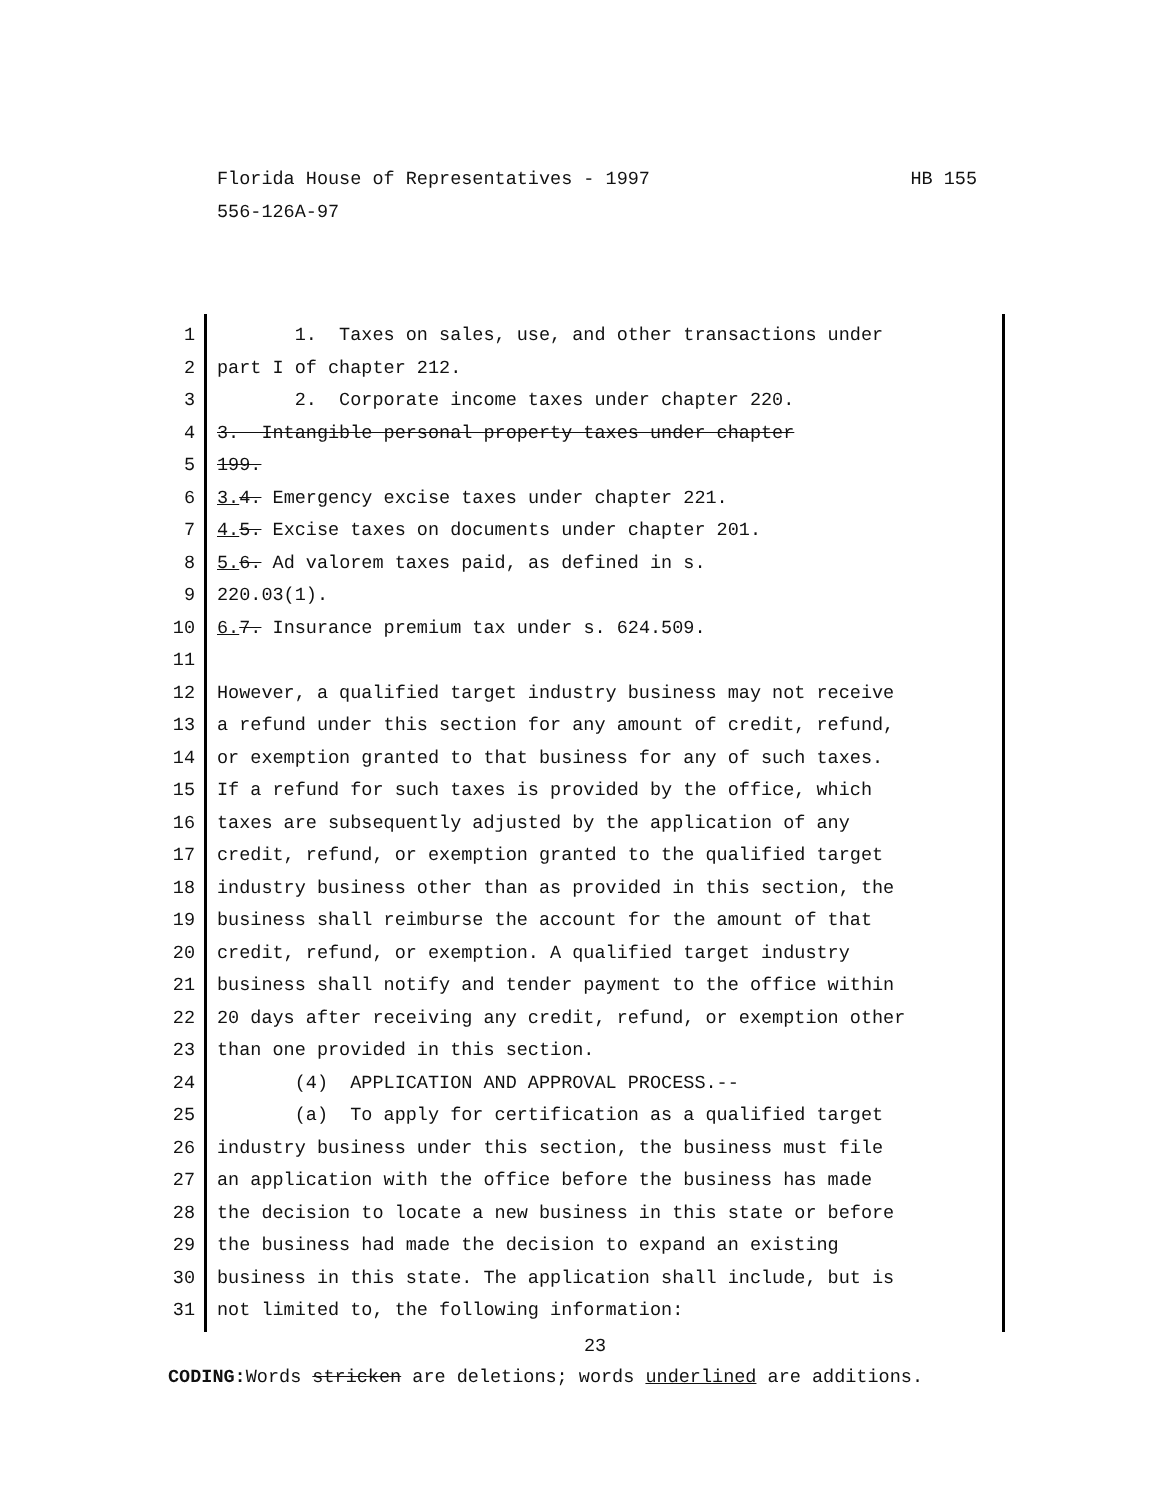HB 155 Florida House of Representatives - 1997
556-126A-97
1 1. Taxes on sales, use, and other transactions under
2 part I of chapter 212.
3 2. Corporate income taxes under chapter 220.
4 3. Intangible personal property taxes under chapter
5 199.
6 3. 4. Emergency excise taxes under chapter 221.
7 4. 5. Excise taxes on documents under chapter 201.
8 5. 6. Ad valorem taxes paid, as defined in s.
9 220.03(1).
10 6. 7. Insurance premium tax under s. 624.509.
11
12 However, a qualified target industry business may not receive
13 a refund under this section for any amount of credit, refund,
14 or exemption granted to that business for any of such taxes.
15 If a refund for such taxes is provided by the office, which
16 taxes are subsequently adjusted by the application of any
17 credit, refund, or exemption granted to the qualified target
18 industry business other than as provided in this section, the
19 business shall reimburse the account for the amount of that
20 credit, refund, or exemption. A qualified target industry
21 business shall notify and tender payment to the office within
22 20 days after receiving any credit, refund, or exemption other
23 than one provided in this section.
24 (4) APPLICATION AND APPROVAL PROCESS.--
25 (a) To apply for certification as a qualified target
26 industry business under this section, the business must file
27 an application with the office before the business has made
28 the decision to locate a new business in this state or before
29 the business had made the decision to expand an existing
30 business in this state. The application shall include, but is
31 not limited to, the following information:
23
CODING: Words stricken are deletions; words underlined are additions.